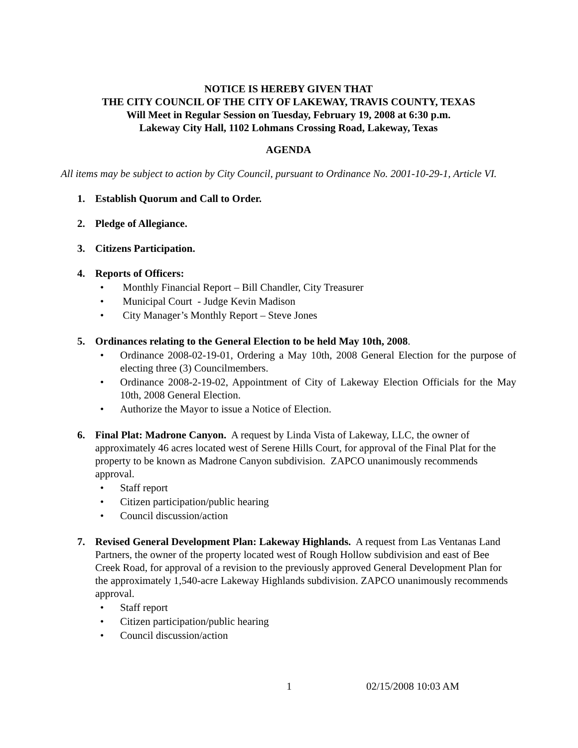NOTICE IS HEREBY GIVEN THAT
THE CITY COUNCIL OF THE CITY OF LAKEWAY, TRAVIS COUNTY, TEXAS
Will Meet in Regular Session on Tuesday, February 19, 2008 at 6:30 p.m.
Lakeway City Hall, 1102 Lohmans Crossing Road, Lakeway, Texas
AGENDA
All items may be subject to action by City Council, pursuant to Ordinance No. 2001-10-29-1, Article VI.
1. Establish Quorum and Call to Order.
2. Pledge of Allegiance.
3. Citizens Participation.
4. Reports of Officers:
• Monthly Financial Report – Bill Chandler, City Treasurer
• Municipal Court - Judge Kevin Madison
• City Manager’s Monthly Report – Steve Jones
5. Ordinances relating to the General Election to be held May 10th, 2008.
• Ordinance 2008-02-19-01, Ordering a May 10th, 2008 General Election for the purpose of electing three (3) Councilmembers.
• Ordinance 2008-2-19-02, Appointment of City of Lakeway Election Officials for the May 10th, 2008 General Election.
• Authorize the Mayor to issue a Notice of Election.
6. Final Plat: Madrone Canyon. A request by Linda Vista of Lakeway, LLC, the owner of approximately 46 acres located west of Serene Hills Court, for approval of the Final Plat for the property to be known as Madrone Canyon subdivision. ZAPCO unanimously recommends approval.
• Staff report
• Citizen participation/public hearing
• Council discussion/action
7. Revised General Development Plan: Lakeway Highlands. A request from Las Ventanas Land Partners, the owner of the property located west of Rough Hollow subdivision and east of Bee Creek Road, for approval of a revision to the previously approved General Development Plan for the approximately 1,540-acre Lakeway Highlands subdivision. ZAPCO unanimously recommends approval.
• Staff report
• Citizen participation/public hearing
• Council discussion/action
1 02/15/2008 10:03 AM